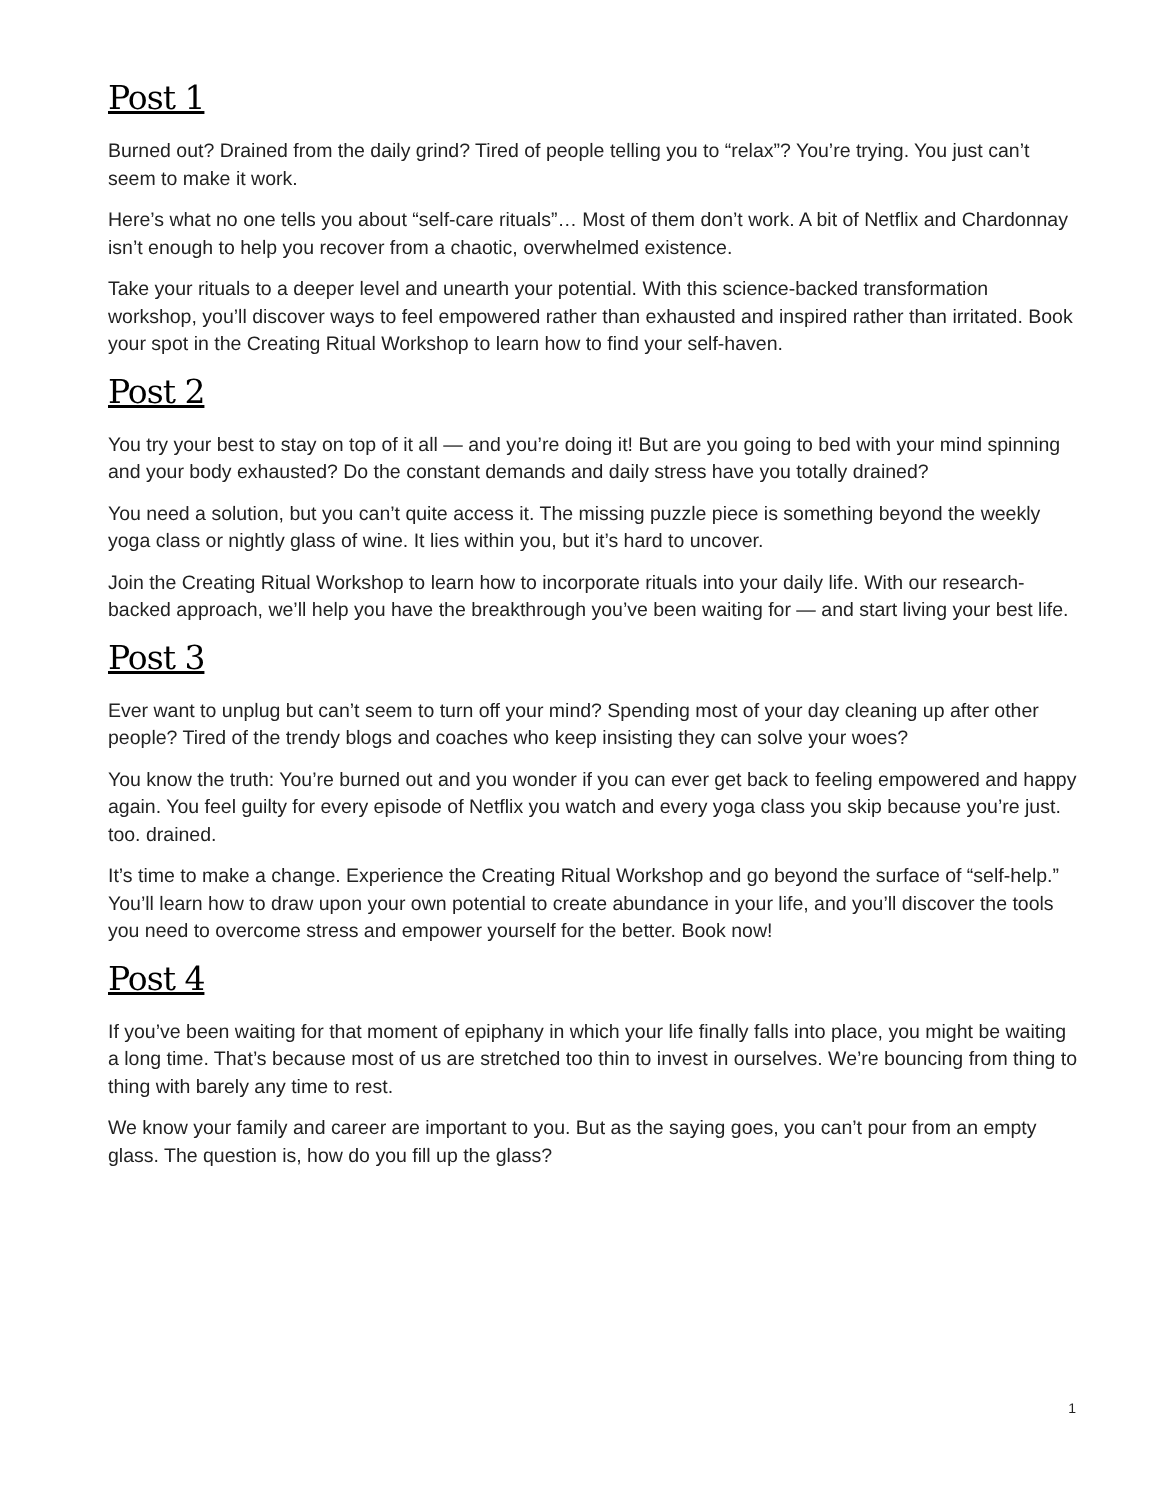Post 1
Burned out? Drained from the daily grind? Tired of people telling you to “relax”? You’re trying. You just can’t seem to make it work.
Here’s what no one tells you about “self-care rituals”… Most of them don’t work. A bit of Netflix and Chardonnay isn’t enough to help you recover from a chaotic, overwhelmed existence.
Take your rituals to a deeper level and unearth your potential. With this science-backed transformation workshop, you’ll discover ways to feel empowered rather than exhausted and inspired rather than irritated. Book your spot in the Creating Ritual Workshop to learn how to find your self-haven.
Post 2
You try your best to stay on top of it all — and you’re doing it! But are you going to bed with your mind spinning and your body exhausted? Do the constant demands and daily stress have you totally drained?
You need a solution, but you can’t quite access it. The missing puzzle piece is something beyond the weekly yoga class or nightly glass of wine. It lies within you, but it’s hard to uncover.
Join the Creating Ritual Workshop to learn how to incorporate rituals into your daily life. With our research-backed approach, we’ll help you have the breakthrough you’ve been waiting for — and start living your best life.
Post 3
Ever want to unplug but can’t seem to turn off your mind? Spending most of your day cleaning up after other people? Tired of the trendy blogs and coaches who keep insisting they can solve your woes?
You know the truth: You’re burned out and you wonder if you can ever get back to feeling empowered and happy again. You feel guilty for every episode of Netflix you watch and every yoga class you skip because you’re just. too. drained.
It’s time to make a change. Experience the Creating Ritual Workshop and go beyond the surface of “self-help.” You’ll learn how to draw upon your own potential to create abundance in your life, and you’ll discover the tools you need to overcome stress and empower yourself for the better. Book now!
Post 4
If you’ve been waiting for that moment of epiphany in which your life finally falls into place, you might be waiting a long time. That’s because most of us are stretched too thin to invest in ourselves. We’re bouncing from thing to thing with barely any time to rest.
We know your family and career are important to you. But as the saying goes, you can’t pour from an empty glass. The question is, how do you fill up the glass?
1